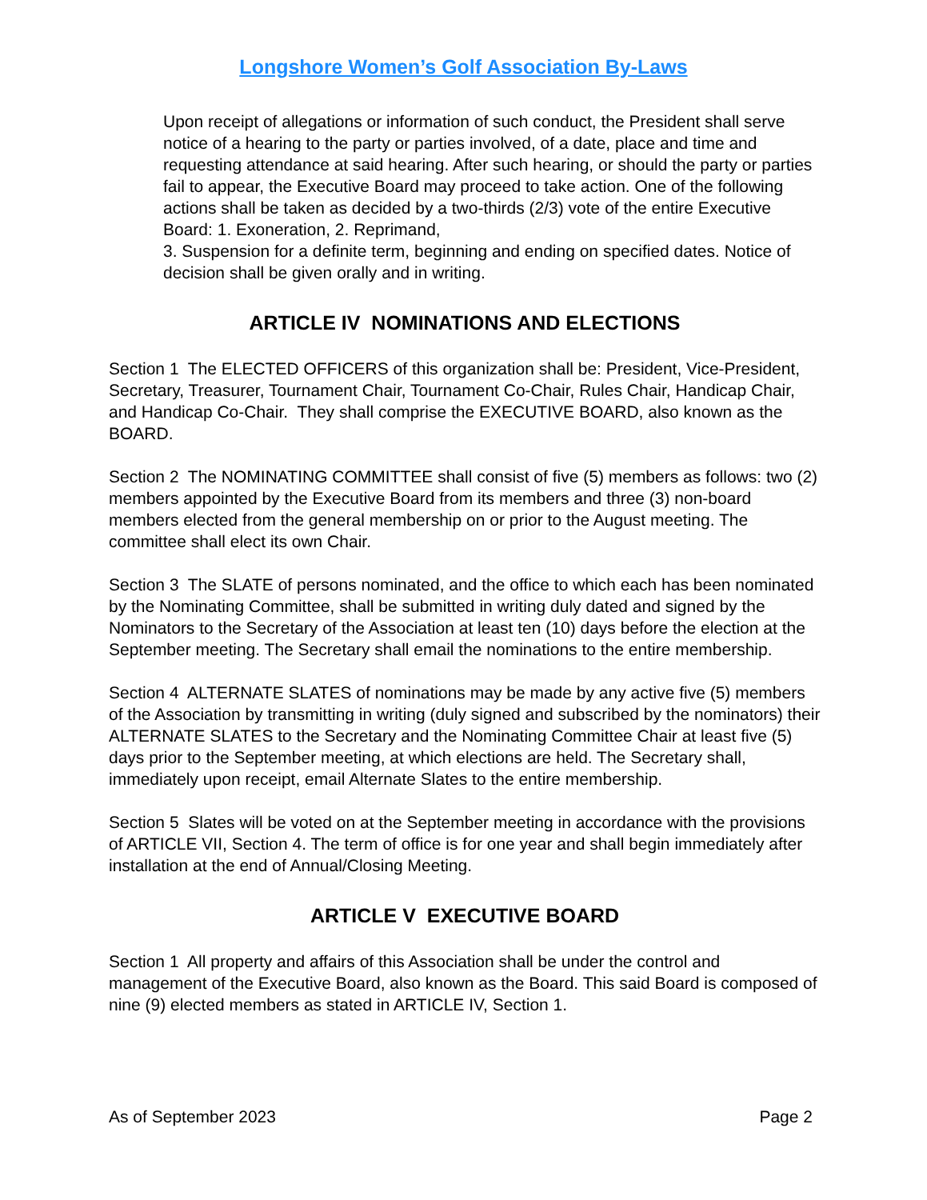Longshore Women’s Golf Association By-Laws
Upon receipt of allegations or information of such conduct, the President shall serve notice of a hearing to the party or parties involved, of a date, place and time and requesting attendance at said hearing. After such hearing, or should the party or parties fail to appear, the Executive Board may proceed to take action. One of the following actions shall be taken as decided by a two-thirds (2/3) vote of the entire Executive Board: 1. Exoneration, 2. Reprimand,
3. Suspension for a definite term, beginning and ending on specified dates. Notice of decision shall be given orally and in writing.
ARTICLE IV NOMINATIONS AND ELECTIONS
Section 1 The ELECTED OFFICERS of this organization shall be: President, Vice-President, Secretary, Treasurer, Tournament Chair, Tournament Co-Chair, Rules Chair, Handicap Chair, and Handicap Co-Chair. They shall comprise the EXECUTIVE BOARD, also known as the BOARD.
Section 2 The NOMINATING COMMITTEE shall consist of five (5) members as follows: two (2) members appointed by the Executive Board from its members and three (3) non-board members elected from the general membership on or prior to the August meeting. The committee shall elect its own Chair.
Section 3 The SLATE of persons nominated, and the office to which each has been nominated by the Nominating Committee, shall be submitted in writing duly dated and signed by the Nominators to the Secretary of the Association at least ten (10) days before the election at the September meeting. The Secretary shall email the nominations to the entire membership.
Section 4 ALTERNATE SLATES of nominations may be made by any active five (5) members of the Association by transmitting in writing (duly signed and subscribed by the nominators) their ALTERNATE SLATES to the Secretary and the Nominating Committee Chair at least five (5) days prior to the September meeting, at which elections are held. The Secretary shall, immediately upon receipt, email Alternate Slates to the entire membership.
Section 5 Slates will be voted on at the September meeting in accordance with the provisions of ARTICLE VII, Section 4. The term of office is for one year and shall begin immediately after installation at the end of Annual/Closing Meeting.
ARTICLE V EXECUTIVE BOARD
Section 1 All property and affairs of this Association shall be under the control and management of the Executive Board, also known as the Board. This said Board is composed of nine (9) elected members as stated in ARTICLE IV, Section 1.
As of September 2023 Page 2